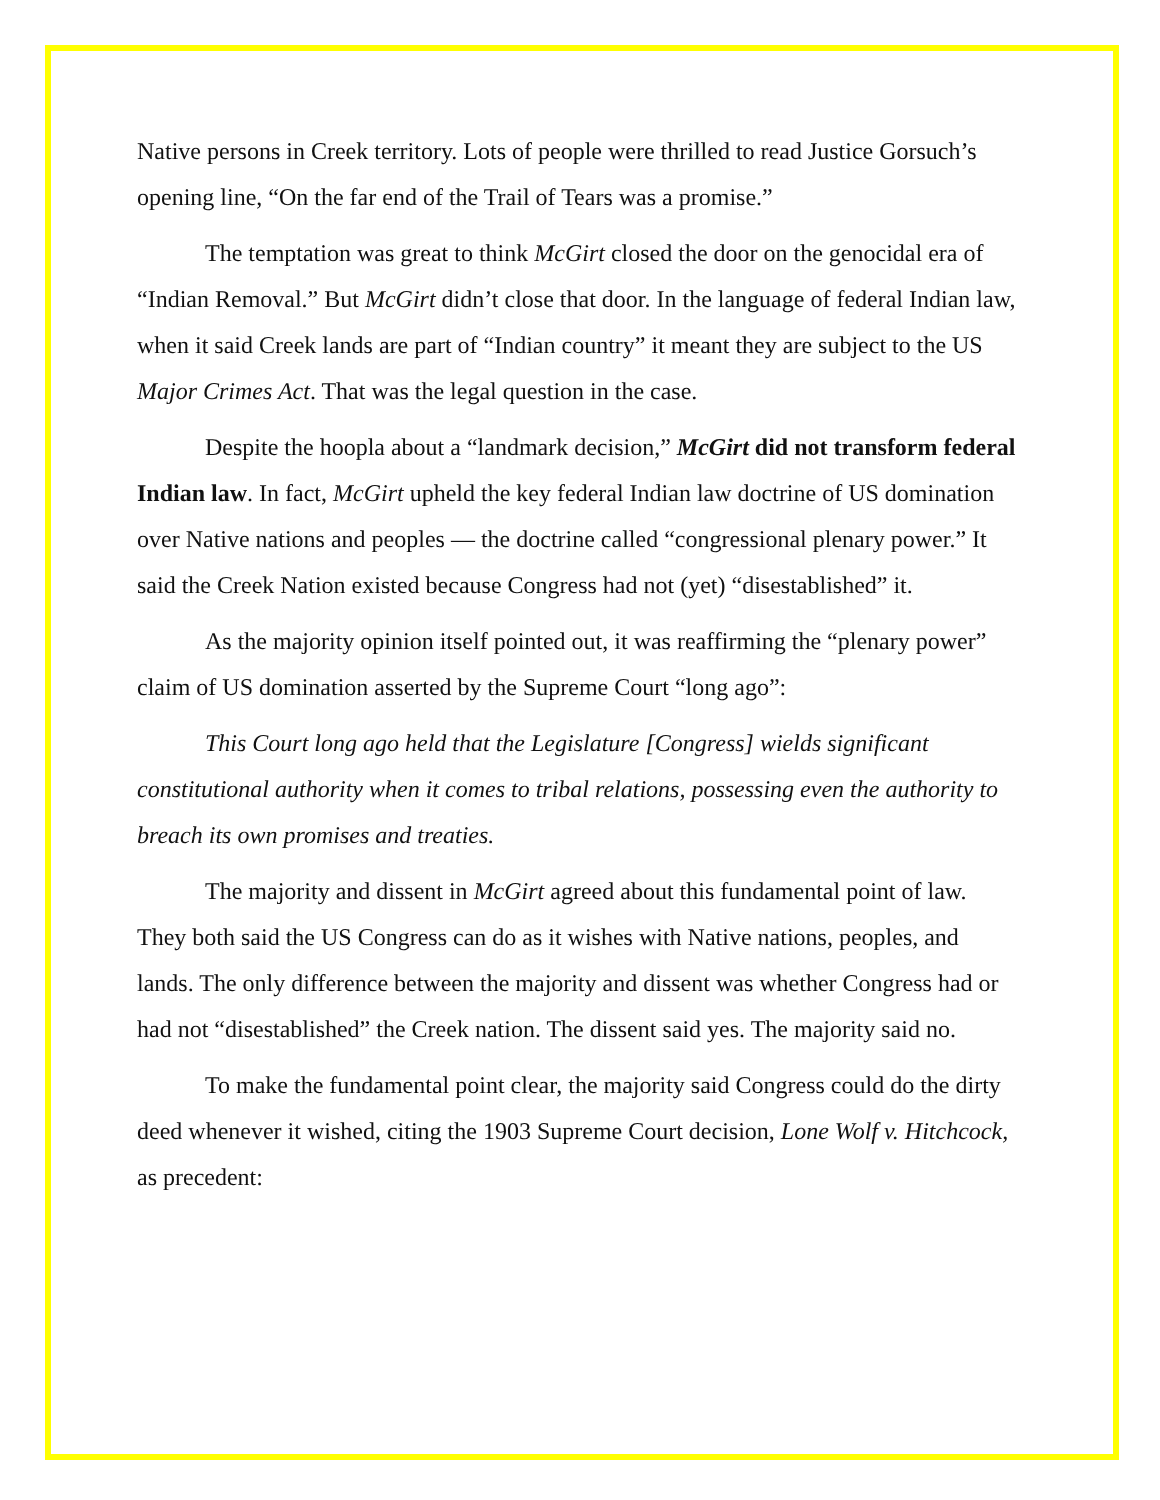Native persons in Creek territory. Lots of people were thrilled to read Justice Gorsuch’s opening line, “On the far end of the Trail of Tears was a promise.”
The temptation was great to think McGirt closed the door on the genocidal era of “Indian Removal.” But McGirt didn’t close that door. In the language of federal Indian law, when it said Creek lands are part of “Indian country” it meant they are subject to the US Major Crimes Act. That was the legal question in the case.
Despite the hoopla about a “landmark decision,” McGirt did not transform federal Indian law. In fact, McGirt upheld the key federal Indian law doctrine of US domination over Native nations and peoples — the doctrine called “congressional plenary power.” It said the Creek Nation existed because Congress had not (yet) “disestablished” it.
As the majority opinion itself pointed out, it was reaffirming the “plenary power” claim of US domination asserted by the Supreme Court “long ago”:
This Court long ago held that the Legislature [Congress] wields significant constitutional authority when it comes to tribal relations, possessing even the authority to breach its own promises and treaties.
The majority and dissent in McGirt agreed about this fundamental point of law. They both said the US Congress can do as it wishes with Native nations, peoples, and lands. The only difference between the majority and dissent was whether Congress had or had not “disestablished” the Creek nation. The dissent said yes. The majority said no.
To make the fundamental point clear, the majority said Congress could do the dirty deed whenever it wished, citing the 1903 Supreme Court decision, Lone Wolf v. Hitchcock, as precedent: